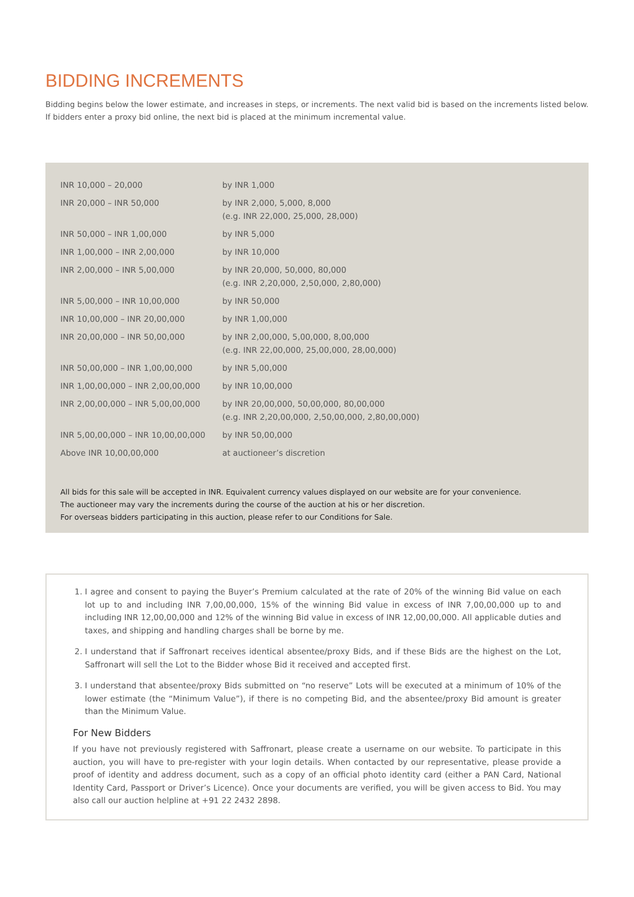BIDDING INCREMENTS
Bidding begins below the lower estimate, and increases in steps, or increments. The next valid bid is based on the increments listed below. If bidders enter a proxy bid online, the next bid is placed at the minimum incremental value.
| INR 10,000 – 20,000 | by INR 1,000 |
| INR 20,000 – INR 50,000 | by INR 2,000, 5,000, 8,000 (e.g. INR 22,000, 25,000, 28,000) |
| INR 50,000 – INR 1,00,000 | by INR 5,000 |
| INR 1,00,000 – INR 2,00,000 | by INR 10,000 |
| INR 2,00,000 – INR 5,00,000 | by INR 20,000, 50,000, 80,000 (e.g. INR 2,20,000, 2,50,000, 2,80,000) |
| INR 5,00,000 – INR 10,00,000 | by INR 50,000 |
| INR 10,00,000 – INR 20,00,000 | by INR 1,00,000 |
| INR 20,00,000 – INR 50,00,000 | by INR 2,00,000, 5,00,000, 8,00,000 (e.g. INR 22,00,000, 25,00,000, 28,00,000) |
| INR 50,00,000 – INR 1,00,00,000 | by INR 5,00,000 |
| INR 1,00,00,000 – INR 2,00,00,000 | by INR 10,00,000 |
| INR 2,00,00,000 – INR 5,00,00,000 | by INR 20,00,000, 50,00,000, 80,00,000 (e.g. INR 2,20,00,000, 2,50,00,000, 2,80,00,000) |
| INR 5,00,00,000 – INR 10,00,00,000 | by INR 50,00,000 |
| Above INR 10,00,00,000 | at auctioneer’s discretion |
All bids for this sale will be accepted in INR. Equivalent currency values displayed on our website are for your convenience.
The auctioneer may vary the increments during the course of the auction at his or her discretion.
For overseas bidders participating in this auction, please refer to our Conditions for Sale.
1. I agree and consent to paying the Buyer’s Premium calculated at the rate of 20% of the winning Bid value on each lot up to and including INR 7,00,00,000, 15% of the winning Bid value in excess of INR 7,00,00,000 up to and including INR 12,00,00,000 and 12% of the winning Bid value in excess of INR 12,00,00,000. All applicable duties and taxes, and shipping and handling charges shall be borne by me.
2. I understand that if Saffronart receives identical absentee/proxy Bids, and if these Bids are the highest on the Lot, Saffronart will sell the Lot to the Bidder whose Bid it received and accepted first.
3. I understand that absentee/proxy Bids submitted on “no reserve” Lots will be executed at a minimum of 10% of the lower estimate (the “Minimum Value”), if there is no competing Bid, and the absentee/proxy Bid amount is greater than the Minimum Value.
For New Bidders
If you have not previously registered with Saffronart, please create a username on our website. To participate in this auction, you will have to pre-register with your login details. When contacted by our representative, please provide a proof of identity and address document, such as a copy of an official photo identity card (either a PAN Card, National Identity Card, Passport or Driver’s Licence). Once your documents are verified, you will be given access to Bid. You may also call our auction helpline at +91 22 2432 2898.